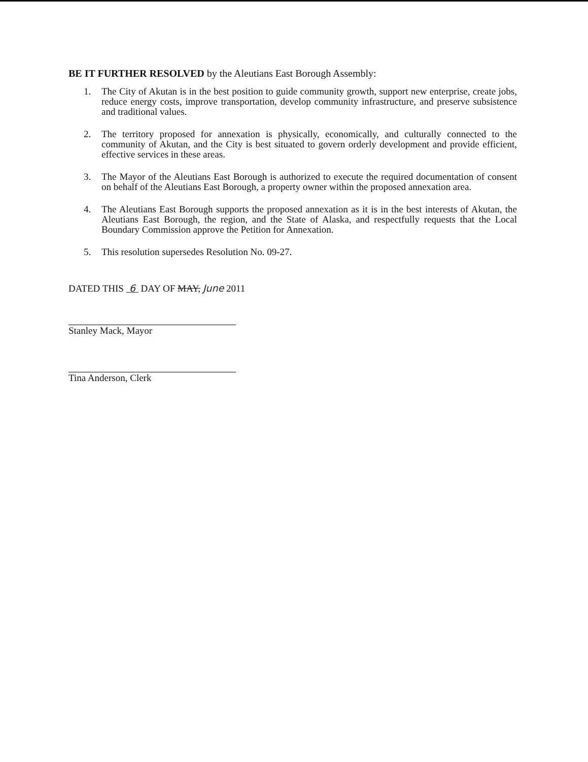BE IT FURTHER RESOLVED by the Aleutians East Borough Assembly:
1. The City of Akutan is in the best position to guide community growth, support new enterprise, create jobs, reduce energy costs, improve transportation, develop community infrastructure, and preserve subsistence and traditional values.
2. The territory proposed for annexation is physically, economically, and culturally connected to the community of Akutan, and the City is best situated to govern orderly development and provide efficient, effective services in these areas.
3. The Mayor of the Aleutians East Borough is authorized to execute the required documentation of consent on behalf of the Aleutians East Borough, a property owner within the proposed annexation area.
4. The Aleutians East Borough supports the proposed annexation as it is in the best interests of Akutan, the Aleutians East Borough, the region, and the State of Alaska, and respectfully requests that the Local Boundary Commission approve the Petition for Annexation.
5. This resolution supersedes Resolution No. 09-27.
DATED THIS 6 DAY OF MAY, June 2011
Stanley Mack, Mayor
Tina Anderson, Clerk